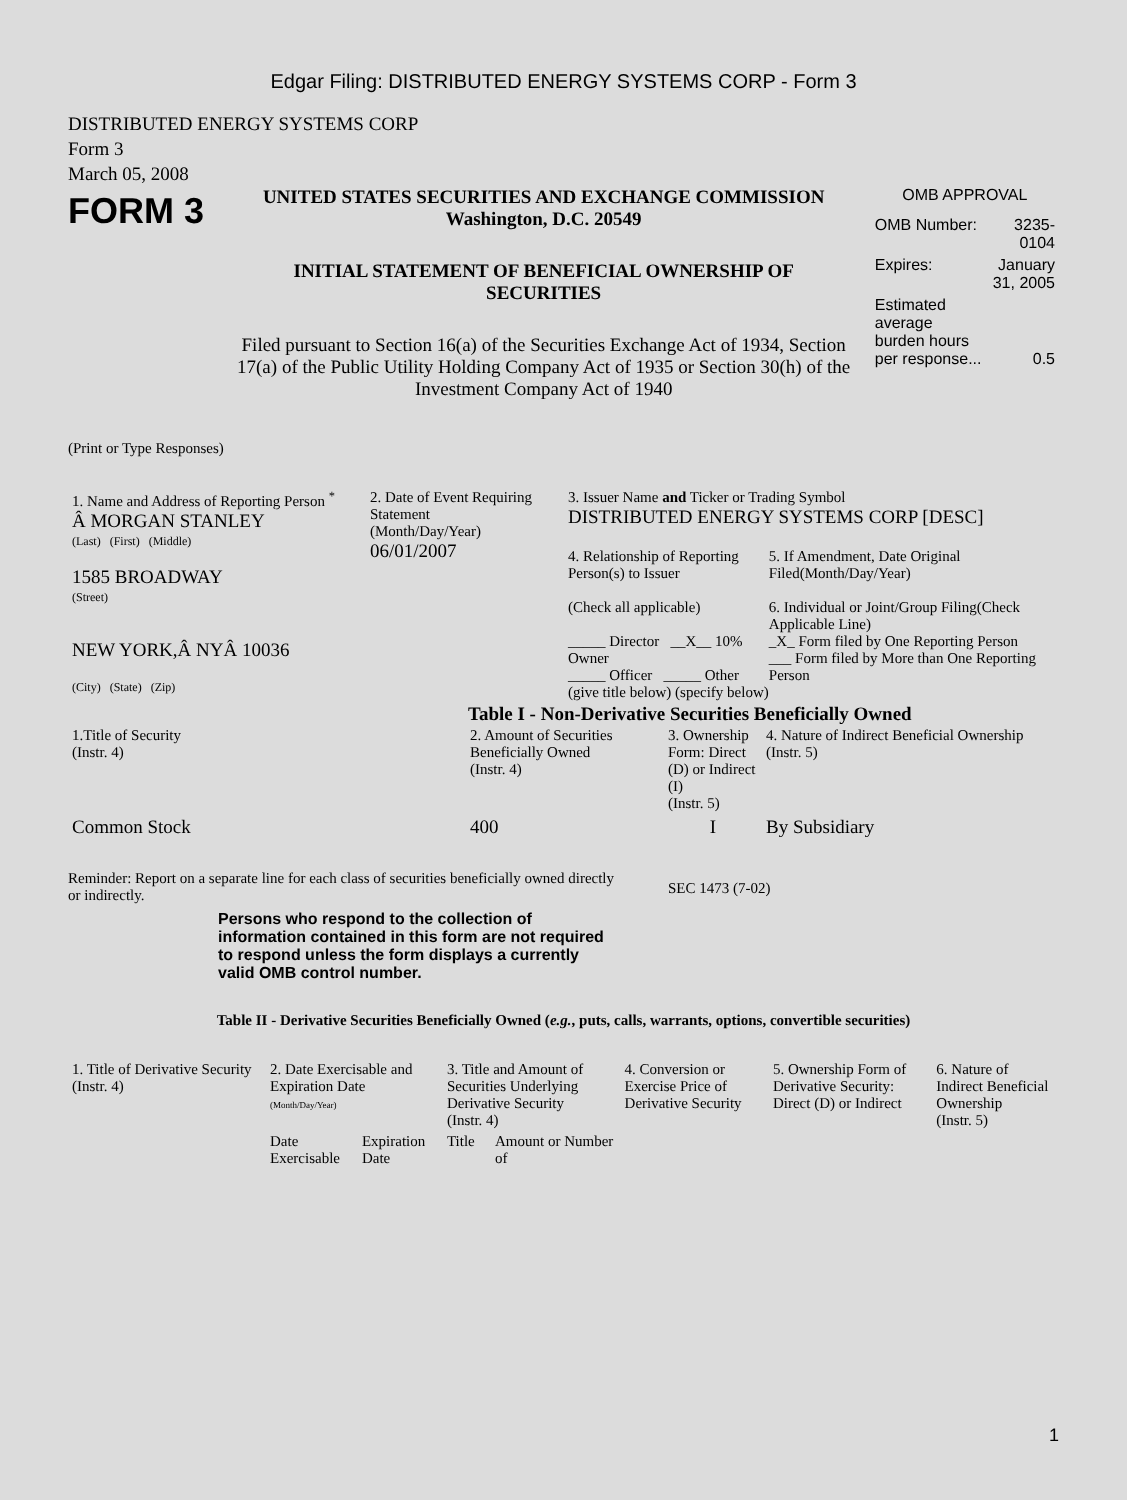Edgar Filing: DISTRIBUTED ENERGY SYSTEMS CORP - Form 3
DISTRIBUTED ENERGY SYSTEMS CORP
Form 3
March 05, 2008
FORM 3
UNITED STATES SECURITIES AND EXCHANGE COMMISSION
Washington, D.C. 20549
INITIAL STATEMENT OF BENEFICIAL OWNERSHIP OF
SECURITIES
Filed pursuant to Section 16(a) of the Securities Exchange Act of 1934, Section 17(a) of the Public Utility Holding Company Act of 1935 or Section 30(h) of the Investment Company Act of 1940
OMB APPROVAL
| OMB Number: | 3235-0104 |
| Expires: | January 31, 2005 |
| Estimated average burden hours per response... | 0.5 |
(Print or Type Responses)
| 1. Name and Address of Reporting Person <sup>*</sup> Â MORGAN STANLEY (Last) (First) (Middle) 1585 BROADWAY (Street) NEW YORK,Â NYÂ 10036 (City) (State) (Zip) | 2. Date of Event Requiring Statement (Month/Day/Year) 06/01/2007 | 3. Issuer Name and Ticker or Trading Symbol DISTRIBUTED ENERGY SYSTEMS CORP [DESC] 4. Relationship of Reporting Person(s) to Issuer (Check all applicable) _____ Director __X__ 10% Owner _____ Officer _____ Other (give title below) (specify below) 5. If Amendment, Date Original Filed(Month/Day/Year) 6. Individual or Joint/Group Filing(Check Applicable Line) _X_ Form filed by One Reporting Person ___ Form filed by More than One Reporting Person |
Table I - Non-Derivative Securities Beneficially Owned
| 1.Title of Security (Instr. 4) | 2. Amount of Securities Beneficially Owned (Instr. 4) | 3. Ownership Form: Direct (D) or Indirect (I) (Instr. 5) | 4. Nature of Indirect Beneficial Ownership (Instr. 5) |
| --- | --- | --- | --- |
| Common Stock | 400 | I | By Subsidiary |
Reminder: Report on a separate line for each class of securities beneficially owned directly or indirectly.
SEC 1473 (7-02)
Persons who respond to the collection of information contained in this form are not required to respond unless the form displays a currently valid OMB control number.
Table II - Derivative Securities Beneficially Owned (e.g., puts, calls, warrants, options, convertible securities)
| 1. Title of Derivative Security (Instr. 4) | 2. Date Exercisable and Expiration Date (Month/Day/Year) | | 3. Title and Amount of Securities Underlying Derivative Security (Instr. 4) | | 4. Conversion or Exercise Price of Derivative Security | 5. Ownership Form of Derivative Security: Direct (D) or Indirect | 6. Nature of Indirect Beneficial Ownership (Instr. 5) |
| --- | --- | --- | --- | --- | --- | --- | --- |
| | Date Exercisable | Expiration Date | Title | Amount or Number of | | | |
1